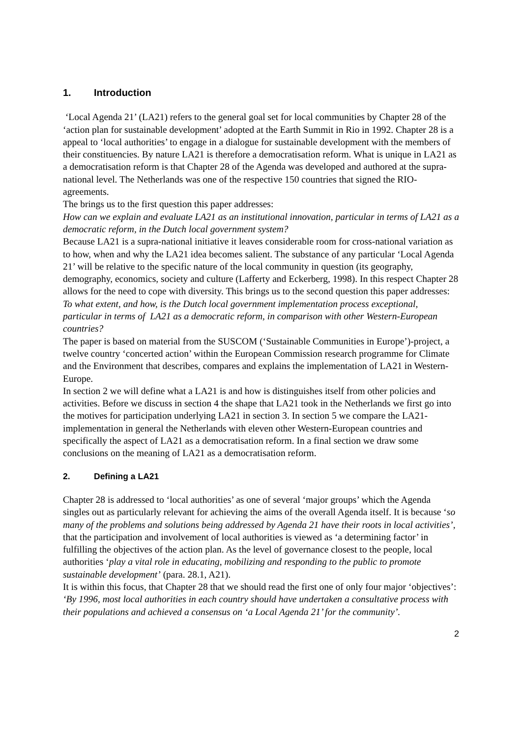1. Introduction
‘Local Agenda 21’ (LA21) refers to the general goal set for local communities by Chapter 28 of the ‘action plan for sustainable development’ adopted at the Earth Summit in Rio in 1992. Chapter 28 is a appeal to ‘local authorities’ to engage in a dialogue for sustainable development with the members of their constituencies. By nature LA21 is therefore a democratisation reform. What is unique in LA21 as a democratisation reform is that Chapter 28 of the Agenda was developed and authored at the supra-national level. The Netherlands was one of the respective 150 countries that signed the RIO-agreements.
The brings us to the first question this paper addresses:
How can we explain and evaluate LA21 as an institutional innovation, particular in terms of LA21 as a democratic reform, in the Dutch local government system?
Because LA21 is a supra-national initiative it leaves considerable room for cross-national variation as to how, when and why the LA21 idea becomes salient. The substance of any particular ‘Local Agenda 21’ will be relative to the specific nature of the local community in question (its geography, demography, economics, society and culture (Lafferty and Eckerberg, 1998). In this respect Chapter 28 allows for the need to cope with diversity. This brings us to the second question this paper addresses:
To what extent, and how, is the Dutch local government implementation process exceptional, particular in terms of LA21 as a democratic reform, in comparison with other Western-European countries?
The paper is based on material from the SUSCOM (‘Sustainable Communities in Europe’)-project, a twelve country ‘concerted action’ within the European Commission research programme for Climate and the Environment that describes, compares and explains the implementation of LA21 in Western-Europe.
In section 2 we will define what a LA21 is and how is distinguishes itself from other policies and activities. Before we discuss in section 4 the shape that LA21 took in the Netherlands we first go into the motives for participation underlying LA21 in section 3. In section 5 we compare the LA21-implementation in general the Netherlands with eleven other Western-European countries and specifically the aspect of LA21 as a democratisation reform. In a final section we draw some conclusions on the meaning of LA21 as a democratisation reform.
2. Defining a LA21
Chapter 28 is addressed to ‘local authorities’ as one of several ‘major groups’ which the Agenda singles out as particularly relevant for achieving the aims of the overall Agenda itself. It is because ‘so many of the problems and solutions being addressed by Agenda 21 have their roots in local activities’, that the participation and involvement of local authorities is viewed as ‘a determining factor’ in fulfilling the objectives of the action plan. As the level of governance closest to the people, local authorities ‘play a vital role in educating, mobilizing and responding to the public to promote sustainable development’ (para. 28.1, A21).
It is within this focus, that Chapter 28 that we should read the first one of only four major ‘objectives’:
‘By 1996, most local authorities in each country should have undertaken a consultative process with their populations and achieved a consensus on ‘a Local Agenda 21’ for the community’.
2